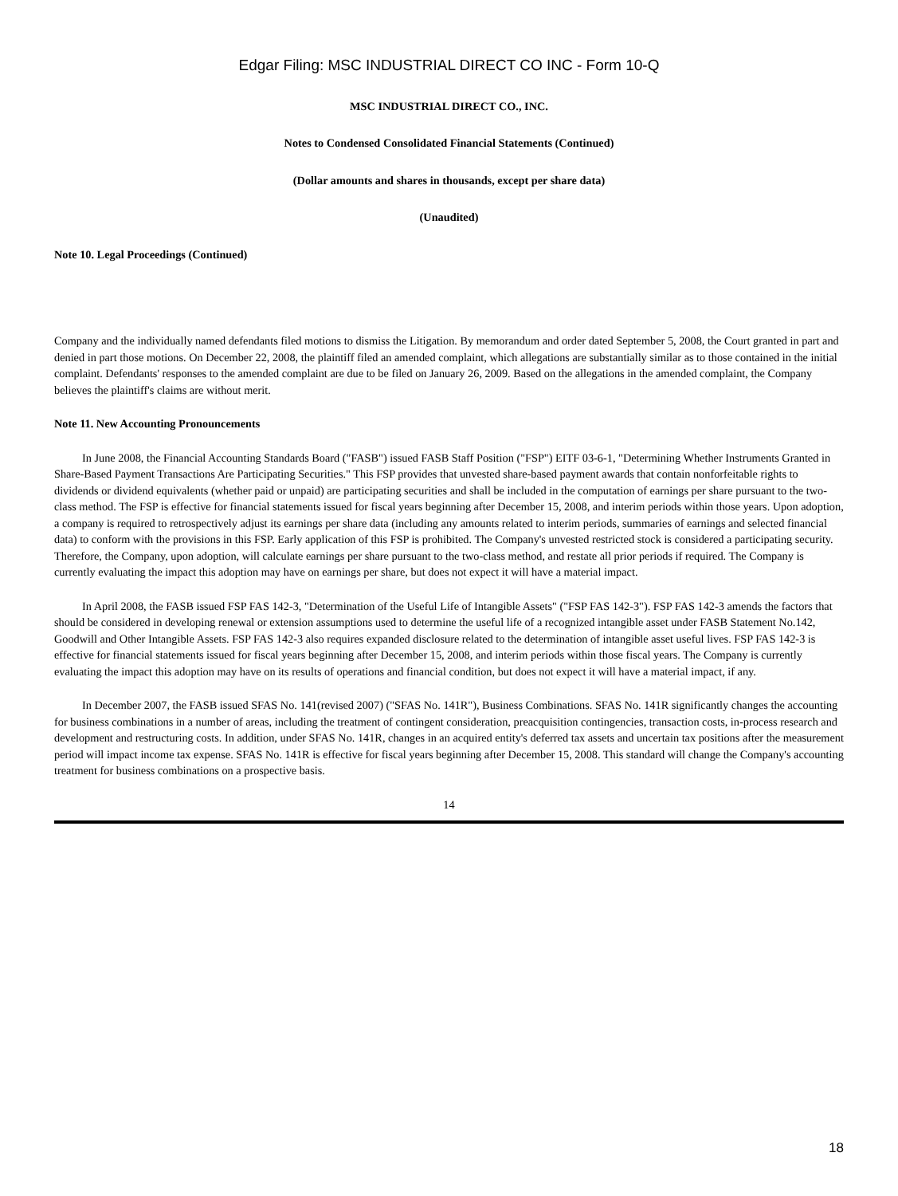Edgar Filing: MSC INDUSTRIAL DIRECT CO INC - Form 10-Q
MSC INDUSTRIAL DIRECT CO., INC.
Notes to Condensed Consolidated Financial Statements (Continued)
(Dollar amounts and shares in thousands, except per share data)
(Unaudited)
Note 10. Legal Proceedings (Continued)
Company and the individually named defendants filed motions to dismiss the Litigation. By memorandum and order dated September 5, 2008, the Court granted in part and denied in part those motions. On December 22, 2008, the plaintiff filed an amended complaint, which allegations are substantially similar as to those contained in the initial complaint. Defendants' responses to the amended complaint are due to be filed on January 26, 2009. Based on the allegations in the amended complaint, the Company believes the plaintiff's claims are without merit.
Note 11. New Accounting Pronouncements
In June 2008, the Financial Accounting Standards Board ("FASB") issued FASB Staff Position ("FSP") EITF 03-6-1, "Determining Whether Instruments Granted in Share-Based Payment Transactions Are Participating Securities." This FSP provides that unvested share-based payment awards that contain nonforfeitable rights to dividends or dividend equivalents (whether paid or unpaid) are participating securities and shall be included in the computation of earnings per share pursuant to the two-class method. The FSP is effective for financial statements issued for fiscal years beginning after December 15, 2008, and interim periods within those years. Upon adoption, a company is required to retrospectively adjust its earnings per share data (including any amounts related to interim periods, summaries of earnings and selected financial data) to conform with the provisions in this FSP. Early application of this FSP is prohibited. The Company's unvested restricted stock is considered a participating security. Therefore, the Company, upon adoption, will calculate earnings per share pursuant to the two-class method, and restate all prior periods if required. The Company is currently evaluating the impact this adoption may have on earnings per share, but does not expect it will have a material impact.
In April 2008, the FASB issued FSP FAS 142-3, "Determination of the Useful Life of Intangible Assets" ("FSP FAS 142-3"). FSP FAS 142-3 amends the factors that should be considered in developing renewal or extension assumptions used to determine the useful life of a recognized intangible asset under FASB Statement No.142, Goodwill and Other Intangible Assets. FSP FAS 142-3 also requires expanded disclosure related to the determination of intangible asset useful lives. FSP FAS 142-3 is effective for financial statements issued for fiscal years beginning after December 15, 2008, and interim periods within those fiscal years. The Company is currently evaluating the impact this adoption may have on its results of operations and financial condition, but does not expect it will have a material impact, if any.
In December 2007, the FASB issued SFAS No. 141(revised 2007) ("SFAS No. 141R"), Business Combinations. SFAS No. 141R significantly changes the accounting for business combinations in a number of areas, including the treatment of contingent consideration, preacquisition contingencies, transaction costs, in-process research and development and restructuring costs. In addition, under SFAS No. 141R, changes in an acquired entity's deferred tax assets and uncertain tax positions after the measurement period will impact income tax expense. SFAS No. 141R is effective for fiscal years beginning after December 15, 2008. This standard will change the Company's accounting treatment for business combinations on a prospective basis.
14
18